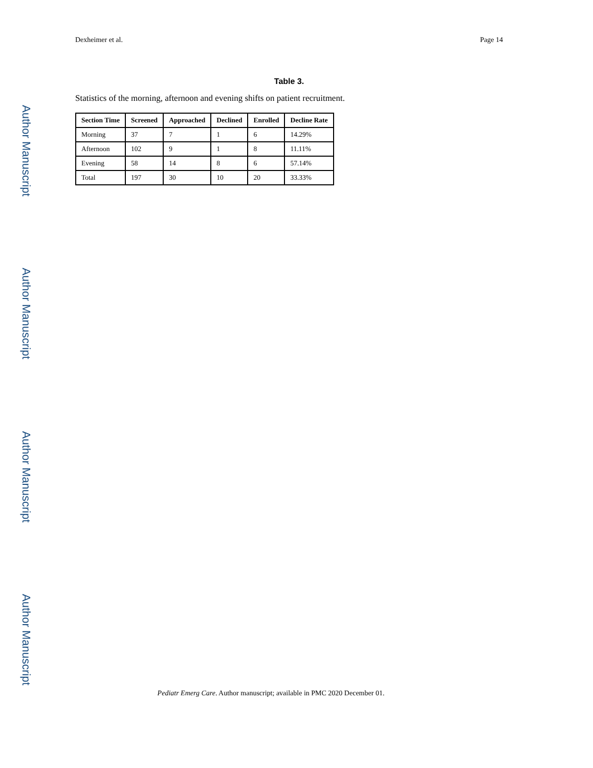Dexheimer et al. Page 14
Author Manuscript
Author Manuscript
Author Manuscript
Author Manuscript
Table 3.
Statistics of the morning, afternoon and evening shifts on patient recruitment.
| Section Time | Screened | Approached | Declined | Enrolled | Decline Rate |
| --- | --- | --- | --- | --- | --- |
| Morning | 37 | 7 | 1 | 6 | 14.29% |
| Afternoon | 102 | 9 | 1 | 8 | 11.11% |
| Evening | 58 | 14 | 8 | 6 | 57.14% |
| Total | 197 | 30 | 10 | 20 | 33.33% |
Pediatr Emerg Care. Author manuscript; available in PMC 2020 December 01.